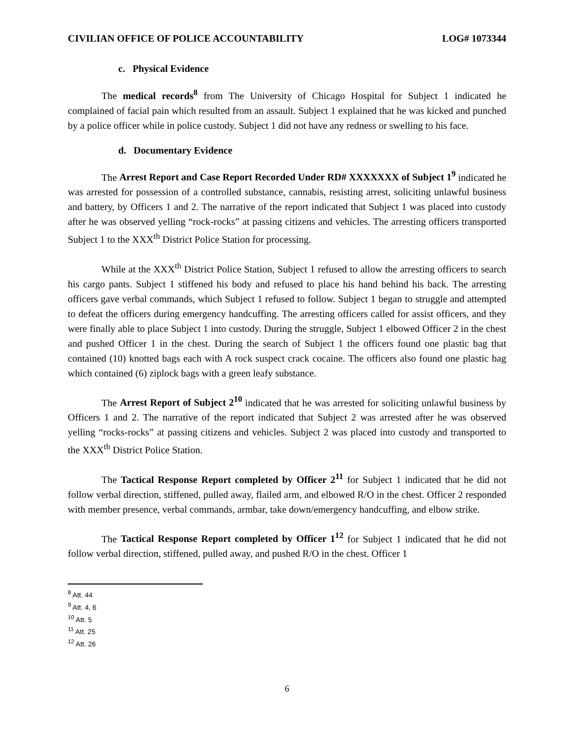CIVILIAN OFFICE OF POLICE ACCOUNTABILITY LOG# 1073344
c. Physical Evidence
The medical records<sup>8</sup> from The University of Chicago Hospital for Subject 1 indicated he complained of facial pain which resulted from an assault. Subject 1 explained that he was kicked and punched by a police officer while in police custody. Subject 1 did not have any redness or swelling to his face.
d. Documentary Evidence
The Arrest Report and Case Report Recorded Under RD# XXXXXXX of Subject 1<sup>9</sup> indicated he was arrested for possession of a controlled substance, cannabis, resisting arrest, soliciting unlawful business and battery, by Officers 1 and 2. The narrative of the report indicated that Subject 1 was placed into custody after he was observed yelling “rock-rocks” at passing citizens and vehicles. The arresting officers transported Subject 1 to the XXX<sup>th</sup> District Police Station for processing.
While at the XXX<sup>th</sup> District Police Station, Subject 1 refused to allow the arresting officers to search his cargo pants. Subject 1 stiffened his body and refused to place his hand behind his back. The arresting officers gave verbal commands, which Subject 1 refused to follow. Subject 1 began to struggle and attempted to defeat the officers during emergency handcuffing. The arresting officers called for assist officers, and they were finally able to place Subject 1 into custody. During the struggle, Subject 1 elbowed Officer 2 in the chest and pushed Officer 1 in the chest. During the search of Subject 1 the officers found one plastic bag that contained (10) knotted bags each with A rock suspect crack cocaine. The officers also found one plastic bag which contained (6) ziplock bags with a green leafy substance.
The Arrest Report of Subject 2<sup>10</sup> indicated that he was arrested for soliciting unlawful business by Officers 1 and 2. The narrative of the report indicated that Subject 2 was arrested after he was observed yelling “rocks-rocks” at passing citizens and vehicles. Subject 2 was placed into custody and transported to the XXX<sup>th</sup> District Police Station.
The Tactical Response Report completed by Officer 2<sup>11</sup> for Subject 1 indicated that he did not follow verbal direction, stiffened, pulled away, flailed arm, and elbowed R/O in the chest. Officer 2 responded with member presence, verbal commands, armbar, take down/emergency handcuffing, and elbow strike.
The Tactical Response Report completed by Officer 1<sup>12</sup> for Subject 1 indicated that he did not follow verbal direction, stiffened, pulled away, and pushed R/O in the chest. Officer 1
<sup>8</sup> Att. 44
<sup>9</sup> Att. 4, 6
<sup>10</sup> Att. 5
<sup>11</sup> Att. 25
<sup>12</sup> Att. 26
6